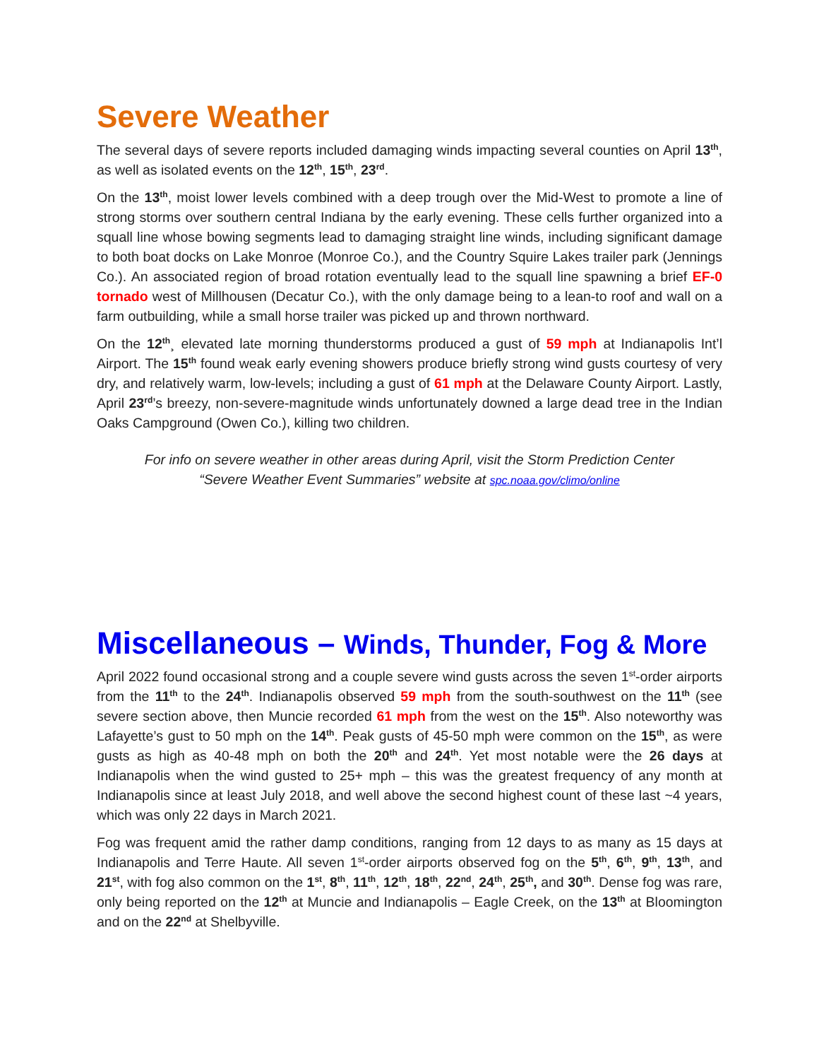Severe Weather
The several days of severe reports included damaging winds impacting several counties on April 13<sup>th</sup>, as well as isolated events on the 12<sup>th</sup>, 15<sup>th</sup>, 23<sup>rd</sup>.
On the 13<sup>th</sup>, moist lower levels combined with a deep trough over the Mid-West to promote a line of strong storms over southern central Indiana by the early evening. These cells further organized into a squall line whose bowing segments lead to damaging straight line winds, including significant damage to both boat docks on Lake Monroe (Monroe Co.), and the Country Squire Lakes trailer park (Jennings Co.). An associated region of broad rotation eventually lead to the squall line spawning a brief EF-0 tornado west of Millhousen (Decatur Co.), with the only damage being to a lean-to roof and wall on a farm outbuilding, while a small horse trailer was picked up and thrown northward.
On the 12<sup>th</sup>¸ elevated late morning thunderstorms produced a gust of 59 mph at Indianapolis Int’l Airport. The 15<sup>th</sup> found weak early evening showers produce briefly strong wind gusts courtesy of very dry, and relatively warm, low-levels; including a gust of 61 mph at the Delaware County Airport. Lastly, April 23<sup>rd</sup>’s breezy, non-severe-magnitude winds unfortunately downed a large dead tree in the Indian Oaks Campground (Owen Co.), killing two children.
For info on severe weather in other areas during April, visit the Storm Prediction Center
“Severe Weather Event Summaries” website at spc.noaa.gov/climo/online
Miscellaneous – Winds, Thunder, Fog & More
April 2022 found occasional strong and a couple severe wind gusts across the seven 1<sup>st</sup>-order airports from the 11<sup>th</sup> to the 24<sup>th</sup>. Indianapolis observed 59 mph from the south-southwest on the 11<sup>th</sup> (see severe section above, then Muncie recorded 61 mph from the west on the 15<sup>th</sup>. Also noteworthy was Lafayette’s gust to 50 mph on the 14<sup>th</sup>. Peak gusts of 45-50 mph were common on the 15<sup>th</sup>, as were gusts as high as 40-48 mph on both the 20<sup>th</sup> and 24<sup>th</sup>. Yet most notable were the 26 days at Indianapolis when the wind gusted to 25+ mph – this was the greatest frequency of any month at Indianapolis since at least July 2018, and well above the second highest count of these last ~4 years, which was only 22 days in March 2021.
Fog was frequent amid the rather damp conditions, ranging from 12 days to as many as 15 days at Indianapolis and Terre Haute. All seven 1<sup>st</sup>-order airports observed fog on the 5<sup>th</sup>, 6<sup>th</sup>, 9<sup>th</sup>, 13<sup>th</sup>, and 21<sup>st</sup>, with fog also common on the 1<sup>st</sup>, 8<sup>th</sup>, 11<sup>th</sup>, 12<sup>th</sup>, 18<sup>th</sup>, 22<sup>nd</sup>, 24<sup>th</sup>, 25<sup>th</sup>, and 30<sup>th</sup>. Dense fog was rare, only being reported on the 12<sup>th</sup> at Muncie and Indianapolis – Eagle Creek, on the 13<sup>th</sup> at Bloomington and on the 22<sup>nd</sup> at Shelbyville.